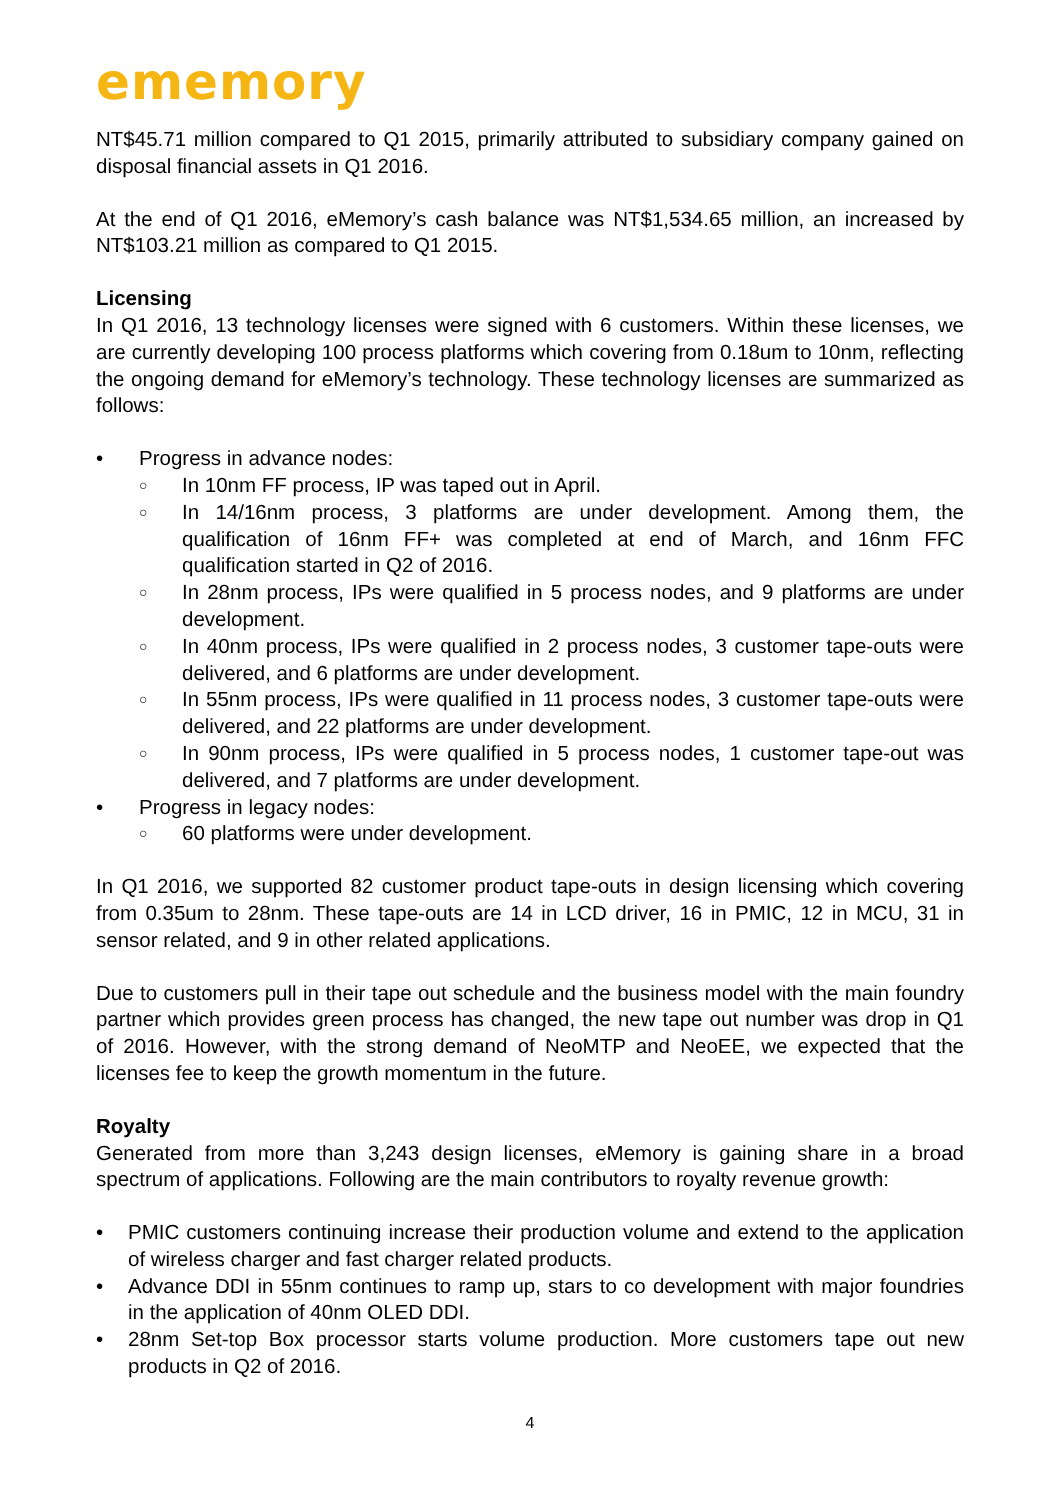ememory
NT$45.71 million compared to Q1 2015, primarily attributed to subsidiary company gained on disposal financial assets in Q1 2016.
At the end of Q1 2016, eMemory’s cash balance was NT$1,534.65 million, an increased by NT$103.21 million as compared to Q1 2015.
Licensing
In Q1 2016, 13 technology licenses were signed with 6 customers. Within these licenses, we are currently developing 100 process platforms which covering from 0.18um to 10nm, reflecting the ongoing demand for eMemory’s technology. These technology licenses are summarized as follows:
• Progress in advance nodes:
○ In 10nm FF process, IP was taped out in April.
○ In 14/16nm process, 3 platforms are under development. Among them, the qualification of 16nm FF+ was completed at end of March, and 16nm FFC qualification started in Q2 of 2016.
○ In 28nm process, IPs were qualified in 5 process nodes, and 9 platforms are under development.
○ In 40nm process, IPs were qualified in 2 process nodes, 3 customer tape-outs were delivered, and 6 platforms are under development.
○ In 55nm process, IPs were qualified in 11 process nodes, 3 customer tape-outs were delivered, and 22 platforms are under development.
○ In 90nm process, IPs were qualified in 5 process nodes, 1 customer tape-out was delivered, and 7 platforms are under development.
• Progress in legacy nodes:
○ 60 platforms were under development.
In Q1 2016, we supported 82 customer product tape-outs in design licensing which covering from 0.35um to 28nm. These tape-outs are 14 in LCD driver, 16 in PMIC, 12 in MCU, 31 in sensor related, and 9 in other related applications.
Due to customers pull in their tape out schedule and the business model with the main foundry partner which provides green process has changed, the new tape out number was drop in Q1 of 2016. However, with the strong demand of NeoMTP and NeoEE, we expected that the licenses fee to keep the growth momentum in the future.
Royalty
Generated from more than 3,243 design licenses, eMemory is gaining share in a broad spectrum of applications. Following are the main contributors to royalty revenue growth:
• PMIC customers continuing increase their production volume and extend to the application of wireless charger and fast charger related products.
• Advance DDI in 55nm continues to ramp up, stars to co development with major foundries in the application of 40nm OLED DDI.
• 28nm Set-top Box processor starts volume production. More customers tape out new products in Q2 of 2016.
4